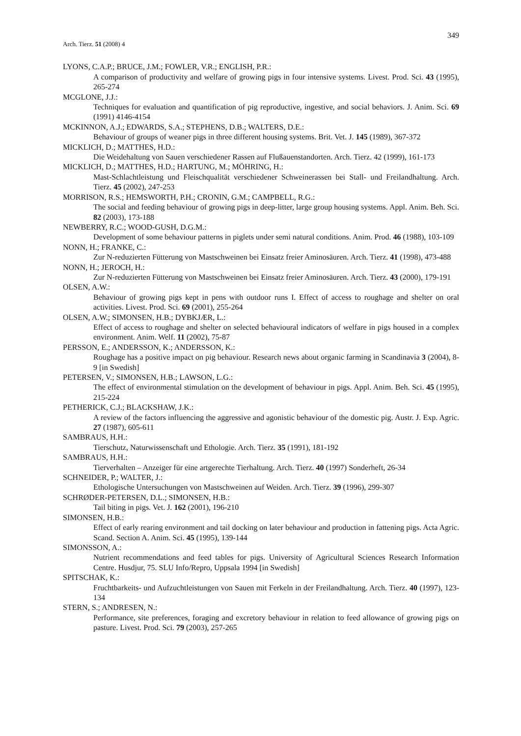Arch. Tierz. 51 (2008) 4
349
LYONS, C.A.P.; BRUCE, J.M.; FOWLER, V.R.; ENGLISH, P.R.:
A comparison of productivity and welfare of growing pigs in four intensive systems. Livest. Prod. Sci. 43 (1995), 265-274
MCGLONE, J.J.:
Techniques for evaluation and quantification of pig reproductive, ingestive, and social behaviors. J. Anim. Sci. 69 (1991) 4146-4154
MCKINNON, A.J.; EDWARDS, S.A.; STEPHENS, D.B.; WALTERS, D.E.:
Behaviour of groups of weaner pigs in three different housing systems. Brit. Vet. J. 145 (1989), 367-372
MICKLICH, D.; MATTHES, H.D.:
Die Weidehaltung von Sauen verschiedener Rassen auf Flußauenstandorten. Arch. Tierz. 42 (1999), 161-173
MICKLICH, D.; MATTHES, H.D.; HARTUNG, M.; MÖHRING, H.:
Mast-Schlachtleistung und Fleischqualität verschiedener Schweinerassen bei Stall- und Freilandhaltung. Arch. Tierz. 45 (2002), 247-253
MORRISON, R.S.; HEMSWORTH, P.H.; CRONIN, G.M.; CAMPBELL, R.G.:
The social and feeding behaviour of growing pigs in deep-litter, large group housing systems. Appl. Anim. Beh. Sci. 82 (2003), 173-188
NEWBERRY, R.C.; WOOD-GUSH, D.G.M.:
Development of some behaviour patterns in piglets under semi natural conditions. Anim. Prod. 46 (1988), 103-109
NONN, H.; FRANKE, C.:
Zur N-reduzierten Fütterung von Mastschweinen bei Einsatz freier Aminosäuren. Arch. Tierz. 41 (1998), 473-488
NONN, H.; JEROCH, H.:
Zur N-reduzierten Fütterung von Mastschweinen bei Einsatz freier Aminosäuren. Arch. Tierz. 43 (2000), 179-191
OLSEN, A.W.:
Behaviour of growing pigs kept in pens with outdoor runs I. Effect of access to roughage and shelter on oral activities. Livest. Prod. Sci. 69 (2001), 255-264
OLSEN, A.W.; SIMONSEN, H.B.; DYBKJÆR, L.:
Effect of access to roughage and shelter on selected behavioural indicators of welfare in pigs housed in a complex environment. Anim. Welf. 11 (2002), 75-87
PERSSON, E.; ANDERSSON, K.; ANDERSSON, K.:
Roughage has a positive impact on pig behaviour. Research news about organic farming in Scandinavia 3 (2004), 8-9 [in Swedish]
PETERSEN, V.; SIMONSEN, H.B.; LAWSON, L.G.:
The effect of environmental stimulation on the development of behaviour in pigs. Appl. Anim. Beh. Sci. 45 (1995), 215-224
PETHERICK, C.J.; BLACKSHAW, J.K.:
A review of the factors influencing the aggressive and agonistic behaviour of the domestic pig. Austr. J. Exp. Agric. 27 (1987), 605-611
SAMBRAUS, H.H.:
Tierschutz, Naturwissenschaft und Ethologie. Arch. Tierz. 35 (1991), 181-192
SAMBRAUS, H.H.:
Tierverhalten – Anzeiger für eine artgerechte Tierhaltung. Arch. Tierz. 40 (1997) Sonderheft, 26-34
SCHNEIDER, P.; WALTER, J.:
Ethologische Untersuchungen von Mastschweinen auf Weiden. Arch. Tierz. 39 (1996), 299-307
SCHRØDER-PETERSEN, D.L.; SIMONSEN, H.B.:
Tail biting in pigs. Vet. J. 162 (2001), 196-210
SIMONSEN, H.B.:
Effect of early rearing environment and tail docking on later behaviour and production in fattening pigs. Acta Agric. Scand. Section A. Anim. Sci. 45 (1995), 139-144
SIMONSSON, A.:
Nutrient recommendations and feed tables for pigs. University of Agricultural Sciences Research Information Centre. Husdjur, 75. SLU Info/Repro, Uppsala 1994 [in Swedish]
SPITSCHAK, K.:
Fruchtbarkeits- und Aufzuchtleistungen von Sauen mit Ferkeln in der Freilandhaltung. Arch. Tierz. 40 (1997), 123-134
STERN, S.; ANDRESEN, N.:
Performance, site preferences, foraging and excretory behaviour in relation to feed allowance of growing pigs on pasture. Livest. Prod. Sci. 79 (2003), 257-265